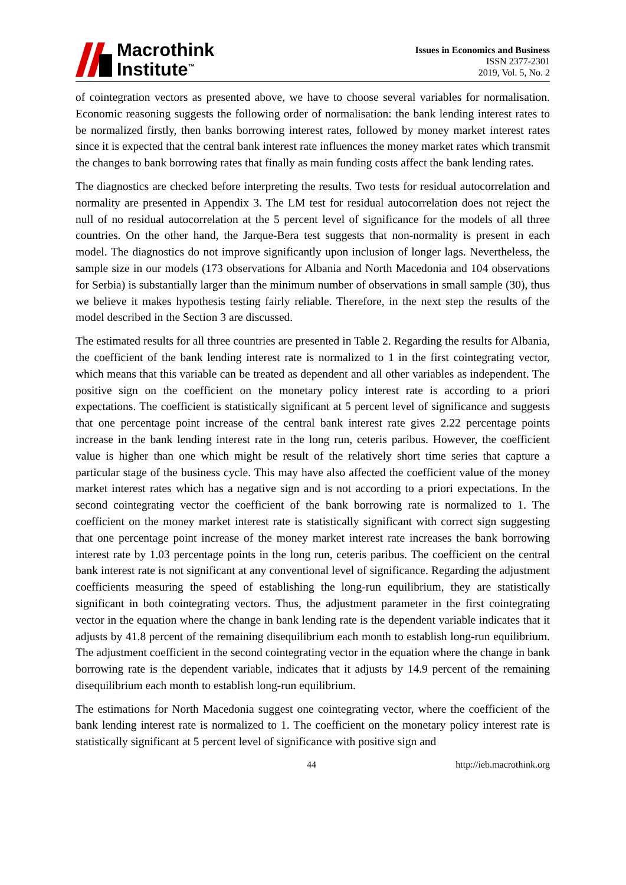Macrothink
Institute<sup>™</sup>
Issues in Economics and Business
ISSN 2377-2301
2019, Vol. 5, No. 2
of cointegration vectors as presented above, we have to choose several variables for normalisation. Economic reasoning suggests the following order of normalisation: the bank lending interest rates to be normalized firstly, then banks borrowing interest rates, followed by money market interest rates since it is expected that the central bank interest rate influences the money market rates which transmit the changes to bank borrowing rates that finally as main funding costs affect the bank lending rates.
The diagnostics are checked before interpreting the results. Two tests for residual autocorrelation and normality are presented in Appendix 3. The LM test for residual autocorrelation does not reject the null of no residual autocorrelation at the 5 percent level of significance for the models of all three countries. On the other hand, the Jarque-Bera test suggests that non-normality is present in each model. The diagnostics do not improve significantly upon inclusion of longer lags. Nevertheless, the sample size in our models (173 observations for Albania and North Macedonia and 104 observations for Serbia) is substantially larger than the minimum number of observations in small sample (30), thus we believe it makes hypothesis testing fairly reliable. Therefore, in the next step the results of the model described in the Section 3 are discussed.
The estimated results for all three countries are presented in Table 2. Regarding the results for Albania, the coefficient of the bank lending interest rate is normalized to 1 in the first cointegrating vector, which means that this variable can be treated as dependent and all other variables as independent. The positive sign on the coefficient on the monetary policy interest rate is according to a priori expectations. The coefficient is statistically significant at 5 percent level of significance and suggests that one percentage point increase of the central bank interest rate gives 2.22 percentage points increase in the bank lending interest rate in the long run, ceteris paribus. However, the coefficient value is higher than one which might be result of the relatively short time series that capture a particular stage of the business cycle. This may have also affected the coefficient value of the money market interest rates which has a negative sign and is not according to a priori expectations. In the second cointegrating vector the coefficient of the bank borrowing rate is normalized to 1. The coefficient on the money market interest rate is statistically significant with correct sign suggesting that one percentage point increase of the money market interest rate increases the bank borrowing interest rate by 1.03 percentage points in the long run, ceteris paribus. The coefficient on the central bank interest rate is not significant at any conventional level of significance. Regarding the adjustment coefficients measuring the speed of establishing the long-run equilibrium, they are statistically significant in both cointegrating vectors. Thus, the adjustment parameter in the first cointegrating vector in the equation where the change in bank lending rate is the dependent variable indicates that it adjusts by 41.8 percent of the remaining disequilibrium each month to establish long-run equilibrium. The adjustment coefficient in the second cointegrating vector in the equation where the change in bank borrowing rate is the dependent variable, indicates that it adjusts by 14.9 percent of the remaining disequilibrium each month to establish long-run equilibrium.
The estimations for North Macedonia suggest one cointegrating vector, where the coefficient of the bank lending interest rate is normalized to 1. The coefficient on the monetary policy interest rate is statistically significant at 5 percent level of significance with positive sign and
44 http://ieb.macrothink.org